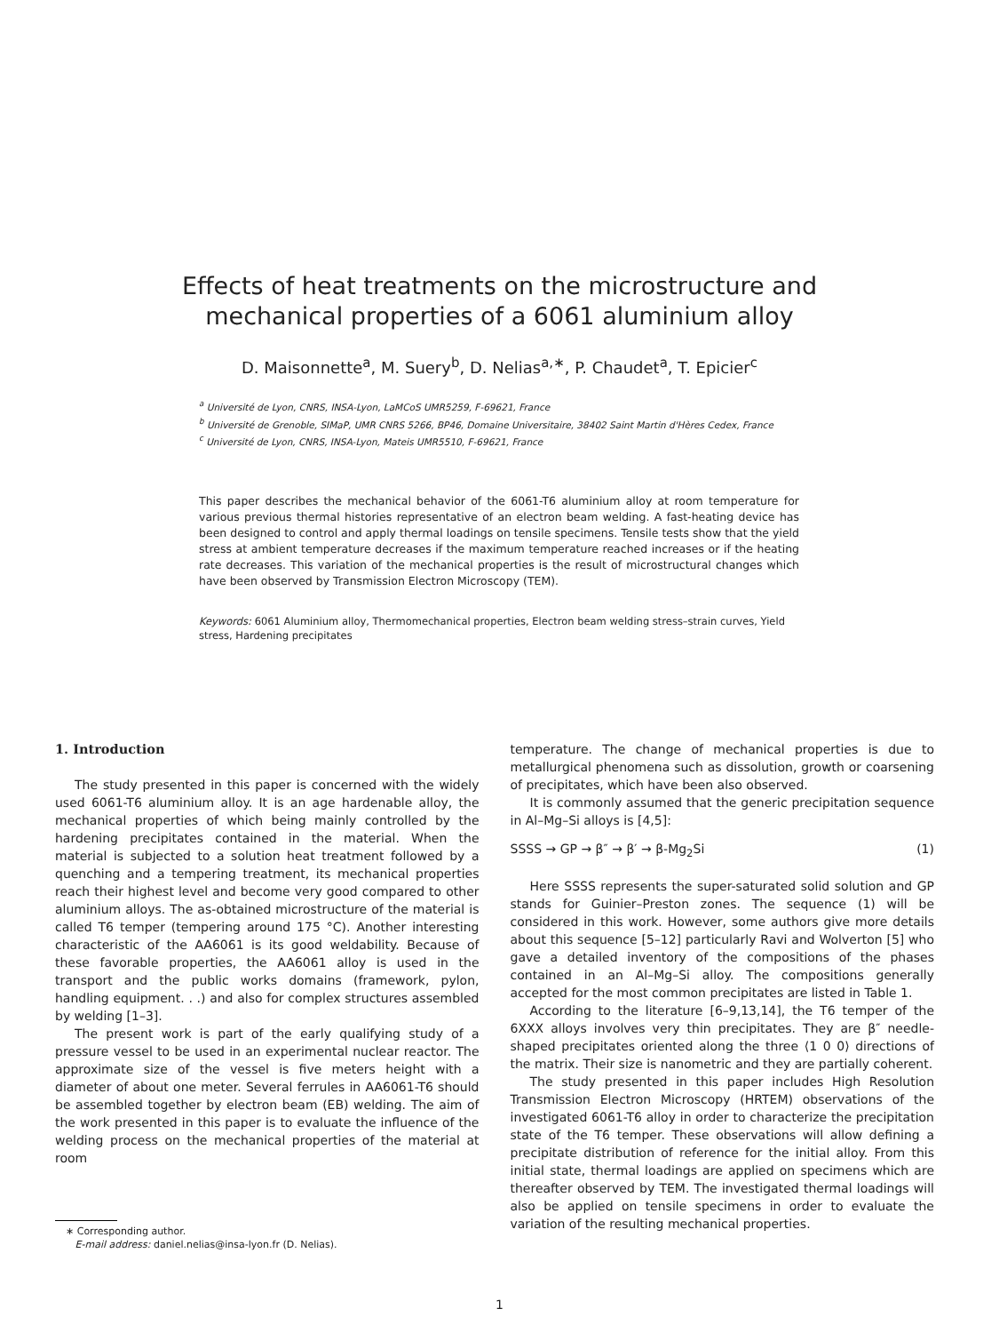Effects of heat treatments on the microstructure and
mechanical properties of a 6061 aluminium alloy
D. Maisonnette<sup>a</sup>, M. Suery<sup>b</sup>, D. Nelias<sup>a,∗</sup>, P. Chaudet<sup>a</sup>, T. Epicier<sup>c</sup>
<sup>a</sup> Université de Lyon, CNRS, INSA-Lyon, LaMCoS UMR5259, F-69621, France
<sup>b</sup> Université de Grenoble, SIMaP, UMR CNRS 5266, BP46, Domaine Universitaire, 38402 Saint Martin d'Hères Cedex, France
<sup>c</sup> Université de Lyon, CNRS, INSA-Lyon, Mateis UMR5510, F-69621, France
This paper describes the mechanical behavior of the 6061-T6 aluminium alloy at room temperature for various previous thermal histories representative of an electron beam welding. A fast-heating device has been designed to control and apply thermal loadings on tensile specimens. Tensile tests show that the yield stress at ambient temperature decreases if the maximum temperature reached increases or if the heating rate decreases. This variation of the mechanical properties is the result of microstructural changes which have been observed by Transmission Electron Microscopy (TEM).
Keywords: 6061 Aluminium alloy, Thermomechanical properties, Electron beam welding stress–strain curves, Yield stress, Hardening precipitates
1. Introduction
The study presented in this paper is concerned with the widely used 6061-T6 aluminium alloy. It is an age hardenable alloy, the mechanical properties of which being mainly controlled by the hardening precipitates contained in the material. When the material is subjected to a solution heat treatment followed by a quenching and a tempering treatment, its mechanical properties reach their highest level and become very good compared to other aluminium alloys. The as-obtained microstructure of the material is called T6 temper (tempering around 175 °C). Another interesting characteristic of the AA6061 is its good weldability. Because of these favorable properties, the AA6061 alloy is used in the transport and the public works domains (framework, pylon, handling equipment. . .) and also for complex structures assembled by welding [1–3].
The present work is part of the early qualifying study of a pressure vessel to be used in an experimental nuclear reactor. The approximate size of the vessel is five meters height with a diameter of about one meter. Several ferrules in AA6061-T6 should be assembled together by electron beam (EB) welding. The aim of the work presented in this paper is to evaluate the influence of the welding process on the mechanical properties of the material at room
∗ Corresponding author.
E-mail address: daniel.nelias@insa-lyon.fr (D. Nelias).
temperature. The change of mechanical properties is due to metallurgical phenomena such as dissolution, growth or coarsening of precipitates, which have been also observed.
It is commonly assumed that the generic precipitation sequence in Al–Mg–Si alloys is [4,5]:
SSSS → GP → β″ → β′ → β-Mg<sub>2</sub>Si (1)
Here SSSS represents the super-saturated solid solution and GP stands for Guinier–Preston zones. The sequence (1) will be considered in this work. However, some authors give more details about this sequence [5–12] particularly Ravi and Wolverton [5] who gave a detailed inventory of the compositions of the phases contained in an Al–Mg–Si alloy. The compositions generally accepted for the most common precipitates are listed in Table 1.
According to the literature [6–9,13,14], the T6 temper of the 6XXX alloys involves very thin precipitates. They are β″ needle-shaped precipitates oriented along the three ⟨1 0 0⟩ directions of the matrix. Their size is nanometric and they are partially coherent.
The study presented in this paper includes High Resolution Transmission Electron Microscopy (HRTEM) observations of the investigated 6061-T6 alloy in order to characterize the precipitation state of the T6 temper. These observations will allow defining a precipitate distribution of reference for the initial alloy. From this initial state, thermal loadings are applied on specimens which are thereafter observed by TEM. The investigated thermal loadings will also be applied on tensile specimens in order to evaluate the variation of the resulting mechanical properties.
1